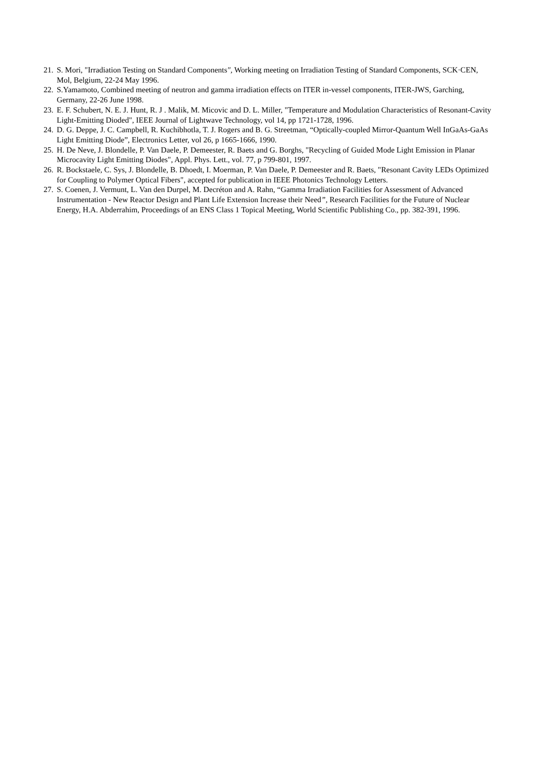21. S. Mori, "Irradiation Testing on Standard Components", Working meeting on Irradiation Testing of Standard Components, SCK·CEN, Mol, Belgium, 22-24 May 1996.
22. S.Yamamoto, Combined meeting of neutron and gamma irradiation effects on ITER in-vessel components, ITER-JWS, Garching, Germany, 22-26 June 1998.
23. E. F. Schubert, N. E. J. Hunt, R. J . Malik, M. Micovic and D. L. Miller, "Temperature and Modulation Characteristics of Resonant-Cavity Light-Emitting Dioded", IEEE Journal of Lightwave Technology, vol 14, pp 1721-1728, 1996.
24. D. G. Deppe, J. C. Campbell, R. Kuchibhotla, T. J. Rogers and B. G. Streetman, “Optically-coupled Mirror-Quantum Well InGaAs-GaAs Light Emitting Diode”, Electronics Letter, vol 26, p 1665-1666, 1990.
25. H. De Neve, J. Blondelle, P. Van Daele, P. Demeester, R. Baets and G. Borghs, "Recycling of Guided Mode Light Emission in Planar Microcavity Light Emitting Diodes", Appl. Phys. Lett., vol. 77, p 799-801, 1997.
26. R. Bockstaele, C. Sys, J. Blondelle, B. Dhoedt, I. Moerman, P. Van Daele, P. Demeester and R. Baets, "Resonant Cavity LEDs Optimized for Coupling to Polymer Optical Fibers", accepted for publication in IEEE Photonics Technology Letters.
27. S. Coenen, J. Vermunt, L. Van den Durpel, M. Decréton and A. Rahn, “Gamma Irradiation Facilities for Assessment of Advanced Instrumentation - New Reactor Design and Plant Life Extension Increase their Need”, Research Facilities for the Future of Nuclear Energy, H.A. Abderrahim, Proceedings of an ENS Class 1 Topical Meeting, World Scientific Publishing Co., pp. 382-391, 1996.